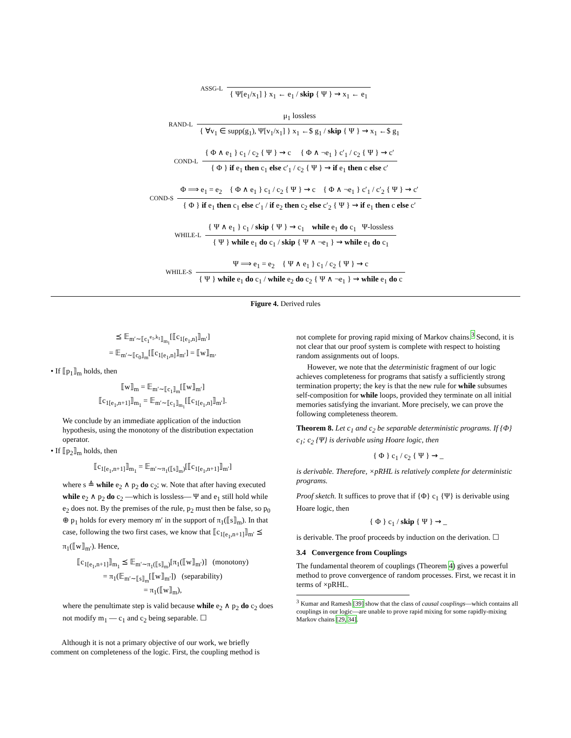ASSG-L
{ Ψ[e<sub>1</sub>/x<sub>1</sub>] } x<sub>1</sub> ← e<sub>1</sub> / skip { Ψ } ⇝ x<sub>1</sub> ← e<sub>1</sub>
RAND-L
μ<sub>1</sub> lossless
{ ∀v<sub>1</sub> ∈ supp(g<sub>1</sub>), Ψ[v<sub>1</sub>/x<sub>1</sub>] } x<sub>1</sub> ←$ g<sub>1</sub> / skip { Ψ } ⇝ x<sub>1</sub> ←$ g<sub>1</sub>
COND-L
{ Φ ∧ e<sub>1</sub> } c<sub>1</sub> / c<sub>2</sub> { Ψ } ⇝ c { Φ ∧ ¬e<sub>1</sub> } c′<sub>1</sub> / c<sub>2</sub> { Ψ } ⇝ c′
{ Φ } if e<sub>1</sub> then c<sub>1</sub> else c′<sub>1</sub> / c<sub>2</sub> { Ψ } ⇝ if e<sub>1</sub> then c else c′
COND-S
Φ ⟹ e<sub>1</sub> = e<sub>2</sub> { Φ ∧ e<sub>1</sub> } c<sub>1</sub> / c<sub>2</sub> { Ψ } ⇝ c { Φ ∧ ¬e<sub>1</sub> } c′<sub>1</sub> / c′<sub>2</sub> { Ψ } ⇝ c′
{ Φ } if e<sub>1</sub> then c<sub>1</sub> else c′<sub>1</sub> / if e<sub>2</sub> then c<sub>2</sub> else c′<sub>2</sub> { Ψ } ⇝ if e<sub>1</sub> then c else c′
WHILE-L
{ Ψ ∧ e<sub>1</sub> } c<sub>1</sub> / skip { Ψ } ⇝ c<sub>1</sub> while e<sub>1</sub> do c<sub>1</sub> Ψ-lossless
{ Ψ } while e<sub>1</sub> do c<sub>1</sub> / skip { Ψ ∧ ¬e<sub>1</sub> } ⇝ while e<sub>1</sub> do c<sub>1</sub>
WHILE-S
Ψ ⟹ e<sub>1</sub> = e<sub>2</sub> { Ψ ∧ e<sub>1</sub> } c<sub>1</sub> / c<sub>2</sub> { Ψ } ⇝ c
{ Ψ } while e<sub>1</sub> do c<sub>1</sub> / while e<sub>2</sub> do c<sub>2</sub> { Ψ ∧ ¬e<sub>1</sub> } ⇝ while e<sub>1</sub> do c
Figure 4. Derived rules
⪯ 𝔼<sub>m′∼⟦c<sub>1</sub><sup>e<sub>1</sub>,k<sub>1</sub></sup>⟧<sub>m<sub>1</sub></sub></sub>[⟦c<sub>1[e<sub>1</sub>,n]</sub>⟧<sub>m′</sub>]
= 𝔼<sub>m′∼⟦c<sub>0</sub>⟧<sub>m</sub></sub>[⟦c<sub>1[e<sub>1</sub>,n]</sub>⟧<sub>m′</sub>] = ⟦w⟧<sub>m</sub>.
• If ⟦p<sub>1</sub>⟧<sub>m</sub> holds, then
⟦w⟧<sub>m</sub> = 𝔼<sub>m′∼⟦c<sub>1</sub>⟧<sub>m</sub></sub>[⟦w⟧<sub>m′</sub>]
⟦c<sub>1[e<sub>1</sub>,n+1]</sub>⟧<sub>m<sub>1</sub></sub> = 𝔼<sub>m′∼⟦c<sub>1</sub>⟧<sub>m<sub>1</sub></sub></sub>[⟦c<sub>1[e<sub>1</sub>,n]</sub>⟧<sub>m′</sub>].
We conclude by an immediate application of the induction hypothesis, using the monotony of the distribution expectation operator.
• If ⟦p<sub>2</sub>⟧<sub>m</sub> holds, then
⟦c<sub>1[e<sub>1</sub>,n+1]</sub>⟧<sub>m<sub>1</sub></sub> = 𝔼<sub>m′∼π<sub>1</sub>(⟦s⟧<sub>m</sub>)</sub>[⟦c<sub>1[e<sub>1</sub>,n+1]</sub>⟧<sub>m′</sub>]
where s ≜ while e<sub>2</sub> ∧ p<sub>2</sub> do c<sub>2</sub>; w. Note that after having executed while e<sub>2</sub> ∧ p<sub>2</sub> do c<sub>2</sub> —which is lossless— Ψ and e<sub>1</sub> still hold while e<sub>2</sub> does not. By the premises of the rule, p<sub>2</sub> must then be false, so p<sub>0</sub> ⊕ p<sub>1</sub> holds for every memory m′ in the support of π<sub>1</sub>(⟦s⟧<sub>m</sub>). In that case, following the two first cases, we know that ⟦c<sub>1[e<sub>1</sub>,n+1]</sub>⟧<sub>m′</sub> ⪯ π<sub>1</sub>(⟦w⟧<sub>m′</sub>). Hence,
⟦c<sub>1[e<sub>1</sub>,n+1]</sub>⟧<sub>m<sub>1</sub></sub> ⪯ 𝔼<sub>m′∼π<sub>1</sub>(⟦s⟧<sub>m</sub>)</sub>[π<sub>1</sub>(⟦w⟧<sub>m′</sub>)] (monotony)
= π<sub>1</sub>(𝔼<sub>m′∼⟦s⟧<sub>m</sub></sub>[⟦w⟧<sub>m′</sub>]) (separability)
= π<sub>1</sub>(⟦w⟧<sub>m</sub>),
where the penultimate step is valid because while e<sub>2</sub> ∧ p<sub>2</sub> do c<sub>2</sub> does not modify m<sub>1</sub> — c<sub>1</sub> and c<sub>2</sub> being separable. ☐
Although it is not a primary objective of our work, we briefly comment on completeness of the logic. First, the coupling method is
not complete for proving rapid mixing of Markov chains.<sup>3</sup> Second, it is not clear that our proof system is complete with respect to hoisting random assignments out of loops.
However, we note that the deterministic fragment of our logic achieves completeness for programs that satisfy a sufficiently strong termination property; the key is that the new rule for while subsumes self-composition for while loops, provided they terminate on all initial memories satisfying the invariant. More precisely, we can prove the following completeness theorem.
Theorem 8. Let c<sub>1</sub> and c<sub>2</sub> be separable deterministic programs. If {Φ} c<sub>1</sub>; c<sub>2</sub> {Ψ} is derivable using Hoare logic, then
{ Φ } c<sub>1</sub> / c<sub>2</sub> { Ψ } ⇝ _
is derivable. Therefore, ×pRHL is relatively complete for deterministic programs.
Proof sketch. It suffices to prove that if {Φ} c<sub>1</sub> {Ψ} is derivable using Hoare logic, then
{ Φ } c<sub>1</sub> / skip { Ψ } ⇝ _
is derivable. The proof proceeds by induction on the derivation. ☐
3.4 Convergence from Couplings
The fundamental theorem of couplings (Theorem 4) gives a powerful method to prove convergence of random processes. First, we recast it in terms of ×pRHL.
<sup>3</sup> Kumar and Ramesh [39] show that the class of causal couplings—which contains all couplings in our logic—are unable to prove rapid mixing for some rapidly-mixing Markov chains [29, 34].